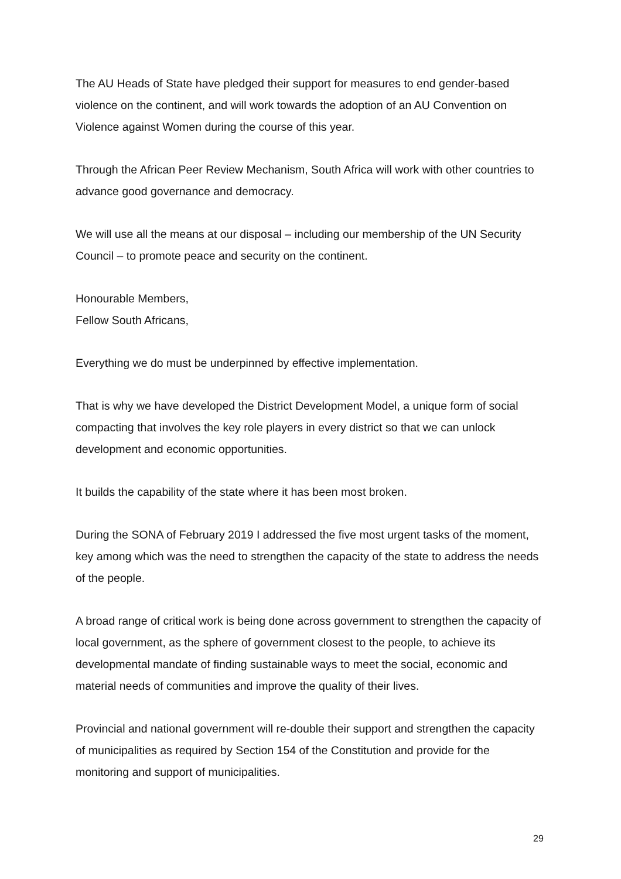The AU Heads of State have pledged their support for measures to end gender-based violence on the continent, and will work towards the adoption of an AU Convention on Violence against Women during the course of this year.
Through the African Peer Review Mechanism, South Africa will work with other countries to advance good governance and democracy.
We will use all the means at our disposal – including our membership of the UN Security Council – to promote peace and security on the continent.
Honourable Members,
Fellow South Africans,
Everything we do must be underpinned by effective implementation.
That is why we have developed the District Development Model, a unique form of social compacting that involves the key role players in every district so that we can unlock development and economic opportunities.
It builds the capability of the state where it has been most broken.
During the SONA of February 2019 I addressed the five most urgent tasks of the moment, key among which was the need to strengthen the capacity of the state to address the needs of the people.
A broad range of critical work is being done across government to strengthen the capacity of local government, as the sphere of government closest to the people, to achieve its developmental mandate of finding sustainable ways to meet the social, economic and material needs of communities and improve the quality of their lives.
Provincial and national government will re-double their support and strengthen the capacity of municipalities as required by Section 154 of the Constitution and provide for the monitoring and support of municipalities.
29